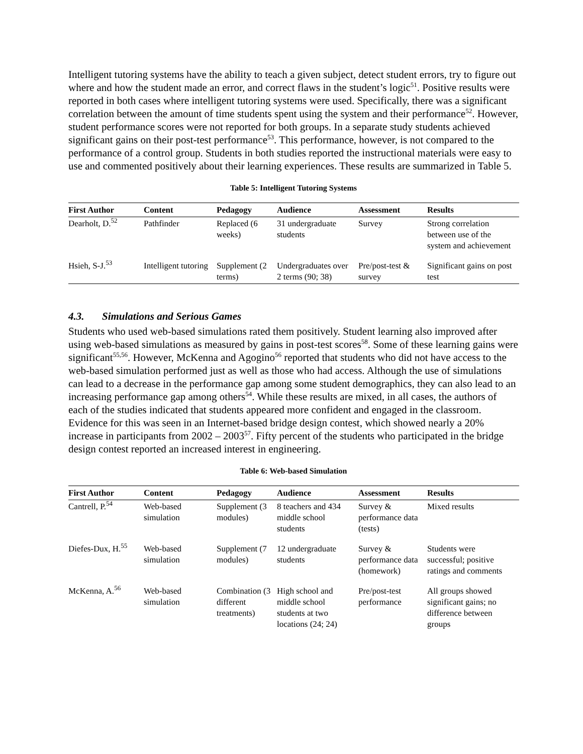Intelligent tutoring systems have the ability to teach a given subject, detect student errors, try to figure out where and how the student made an error, and correct flaws in the student’s logic<sup>51</sup>. Positive results were reported in both cases where intelligent tutoring systems were used. Specifically, there was a significant correlation between the amount of time students spent using the system and their performance<sup>52</sup>. However, student performance scores were not reported for both groups. In a separate study students achieved significant gains on their post-test performance<sup>53</sup>. This performance, however, is not compared to the performance of a control group. Students in both studies reported the instructional materials were easy to use and commented positively about their learning experiences. These results are summarized in Table 5.
Table 5: Intelligent Tutoring Systems
| First Author | Content | Pedagogy | Audience | Assessment | Results |
| --- | --- | --- | --- | --- | --- |
| Dearholt, D.<sup>52</sup> | Pathfinder | Replaced (6 weeks) | 31 undergraduate students | Survey | Strong correlation between use of the system and achievement |
| Hsieh, S-J.<sup>53</sup> | Intelligent tutoring | Supplement (2 terms) | Undergraduates over 2 terms (90; 38) | Pre/post-test & survey | Significant gains on post test |
4.3. Simulations and Serious Games
Students who used web-based simulations rated them positively. Student learning also improved after using web-based simulations as measured by gains in post-test scores<sup>58</sup>. Some of these learning gains were significant<sup>55,56</sup>. However, McKenna and Agogino<sup>56</sup> reported that students who did not have access to the web-based simulation performed just as well as those who had access. Although the use of simulations can lead to a decrease in the performance gap among some student demographics, they can also lead to an increasing performance gap among others<sup>54</sup>. While these results are mixed, in all cases, the authors of each of the studies indicated that students appeared more confident and engaged in the classroom. Evidence for this was seen in an Internet-based bridge design contest, which showed nearly a 20% increase in participants from 2002 – 2003<sup>57</sup>. Fifty percent of the students who participated in the bridge design contest reported an increased interest in engineering.
Table 6: Web-based Simulation
| First Author | Content | Pedagogy | Audience | Assessment | Results |
| --- | --- | --- | --- | --- | --- |
| Cantrell, P.<sup>54</sup> | Web-based simulation | Supplement (3 modules) | 8 teachers and 434 middle school students | Survey & performance data (tests) | Mixed results |
| Diefes-Dux, H.<sup>55</sup> | Web-based simulation | Supplement (7 modules) | 12 undergraduate students | Survey & performance data (homework) | Students were successful; positive ratings and comments |
| McKenna, A.<sup>56</sup> | Web-based simulation | Combination (3 different treatments) | High school and middle school students at two locations (24; 24) | Pre/post-test performance | All groups showed significant gains; no difference between groups |